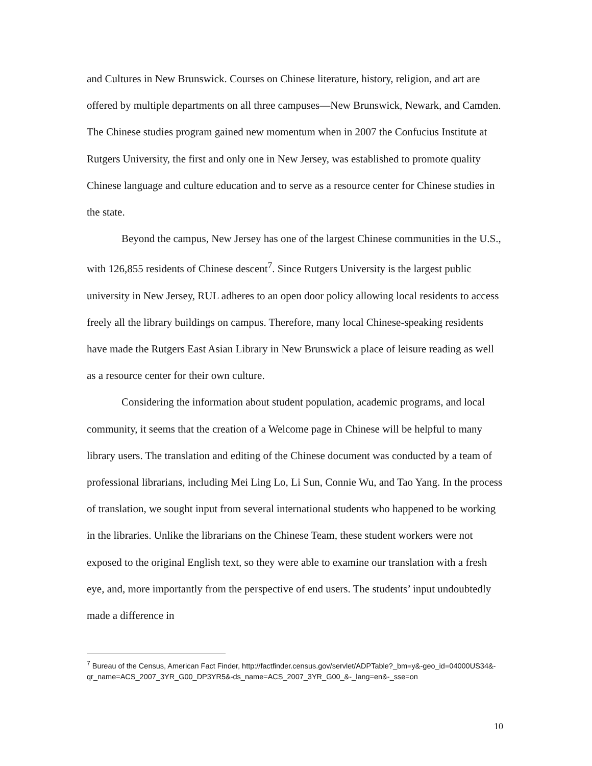and Cultures in New Brunswick. Courses on Chinese literature, history, religion, and art are offered by multiple departments on all three campuses—New Brunswick, Newark, and Camden. The Chinese studies program gained new momentum when in 2007 the Confucius Institute at Rutgers University, the first and only one in New Jersey, was established to promote quality Chinese language and culture education and to serve as a resource center for Chinese studies in the state.
Beyond the campus, New Jersey has one of the largest Chinese communities in the U.S., with 126,855 residents of Chinese descent<sup>7</sup>. Since Rutgers University is the largest public university in New Jersey, RUL adheres to an open door policy allowing local residents to access freely all the library buildings on campus. Therefore, many local Chinese-speaking residents have made the Rutgers East Asian Library in New Brunswick a place of leisure reading as well as a resource center for their own culture.
Considering the information about student population, academic programs, and local community, it seems that the creation of a Welcome page in Chinese will be helpful to many library users. The translation and editing of the Chinese document was conducted by a team of professional librarians, including Mei Ling Lo, Li Sun, Connie Wu, and Tao Yang. In the process of translation, we sought input from several international students who happened to be working in the libraries. Unlike the librarians on the Chinese Team, these student workers were not exposed to the original English text, so they were able to examine our translation with a fresh eye, and, more importantly from the perspective of end users. The students’ input undoubtedly made a difference in
<sup>7</sup> Bureau of the Census, American Fact Finder, http://factfinder.census.gov/servlet/ADPTable?_bm=y&-geo_id=04000US34&-qr_name=ACS_2007_3YR_G00_DP3YR5&-ds_name=ACS_2007_3YR_G00_&-_lang=en&-_sse=on
10